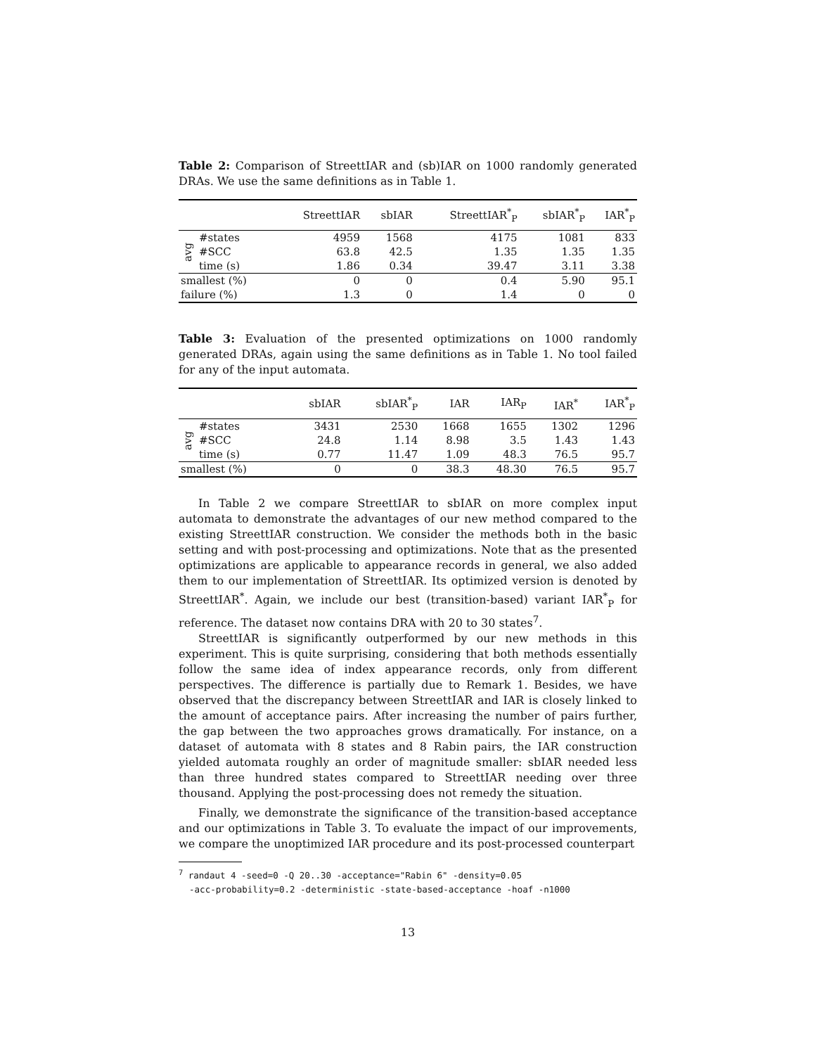Table 2: Comparison of StreettIAR and (sb)IAR on 1000 randomly generated DRAs. We use the same definitions as in Table 1.
| | | StreettIAR | sbIAR | StreettIAR<sup>*</sup><sub>P</sub> | sbIAR<sup>*</sup><sub>P</sub> | IAR<sup>*</sup><sub>P</sub> |
| --- | --- | --- | --- | --- | --- | --- |
| avg | #states | 4959 | 1568 | 4175 | 1081 | 833 |
| | #SCC | 63.8 | 42.5 | 1.35 | 1.35 | 1.35 |
| | time (s) | 1.86 | 0.34 | 39.47 | 3.11 | 3.38 |
| smallest (%) | | 0 | 0 | 0.4 | 5.90 | 95.1 |
| failure (%) | | 1.3 | 0 | 1.4 | 0 | 0 |
Table 3: Evaluation of the presented optimizations on 1000 randomly generated DRAs, again using the same definitions as in Table 1. No tool failed for any of the input automata.
| | | sbIAR | sbIAR<sup>*</sup><sub>P</sub> | IAR | IAR<sub>P</sub> | IAR<sup>*</sup> | IAR<sup>*</sup><sub>P</sub> |
| --- | --- | --- | --- | --- | --- | --- | --- |
| avg | #states | 3431 | 2530 | 1668 | 1655 | 1302 | 1296 |
| | #SCC | 24.8 | 1.14 | 8.98 | 3.5 | 1.43 | 1.43 |
| | time (s) | 0.77 | 11.47 | 1.09 | 48.3 | 76.5 | 95.7 |
| smallest (%) | | 0 | 0 | 38.3 | 48.30 | 76.5 | 95.7 |
In Table 2 we compare StreettIAR to sbIAR on more complex input automata to demonstrate the advantages of our new method compared to the existing StreettIAR construction. We consider the methods both in the basic setting and with post-processing and optimizations. Note that as the presented optimizations are applicable to appearance records in general, we also added them to our implementation of StreettIAR. Its optimized version is denoted by StreettIAR<sup>*</sup>. Again, we include our best (transition-based) variant IAR<sup>*</sup><sub>P</sub> for reference. The dataset now contains DRA with 20 to 30 states<sup>7</sup>.
StreettIAR is significantly outperformed by our new methods in this experiment. This is quite surprising, considering that both methods essentially follow the same idea of index appearance records, only from different perspectives. The difference is partially due to Remark 1. Besides, we have observed that the discrepancy between StreettIAR and IAR is closely linked to the amount of acceptance pairs. After increasing the number of pairs further, the gap between the two approaches grows dramatically. For instance, on a dataset of automata with 8 states and 8 Rabin pairs, the IAR construction yielded automata roughly an order of magnitude smaller: sbIAR needed less than three hundred states compared to StreettIAR needing over three thousand. Applying the post-processing does not remedy the situation.
Finally, we demonstrate the significance of the transition-based acceptance and our optimizations in Table 3. To evaluate the impact of our improvements, we compare the unoptimized IAR procedure and its post-processed counterpart
<sup>7</sup> randaut 4 -seed=0 -Q 20..30 -acceptance="Rabin 6" -density=0.05
-acc-probability=0.2 -deterministic -state-based-acceptance -hoaf -n1000
13